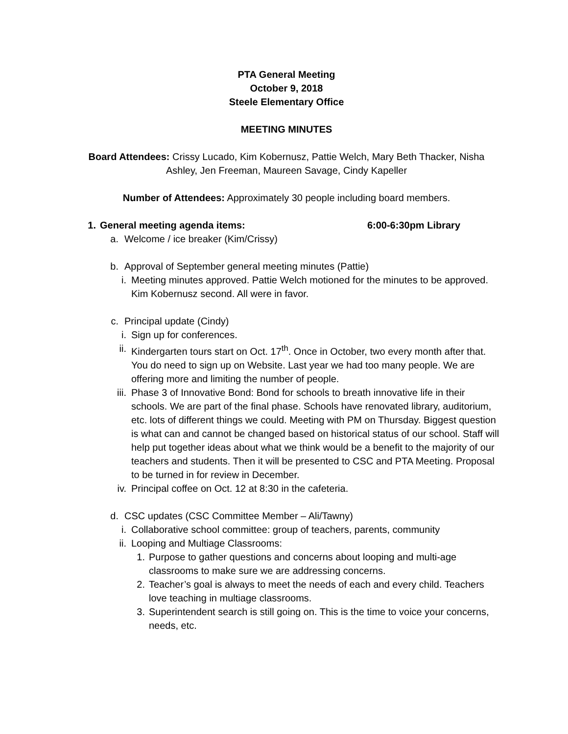PTA General Meeting
October 9, 2018
Steele Elementary Office
MEETING MINUTES
Board Attendees: Crissy Lucado, Kim Kobernusz, Pattie Welch, Mary Beth Thacker, Nisha
Ashley, Jen Freeman, Maureen Savage, Cindy Kapeller
Number of Attendees: Approximately 30 people including board members.
1. General meeting agenda items: 6:00-6:30pm Library
a. Welcome / ice breaker (Kim/Crissy)
b. Approval of September general meeting minutes (Pattie)
i. Meeting minutes approved. Pattie Welch motioned for the minutes to be approved. Kim Kobernusz second. All were in favor.
c. Principal update (Cindy)
i. Sign up for conferences.
ii. Kindergarten tours start on Oct. 17<sup>th</sup>. Once in October, two every month after that. You do need to sign up on Website. Last year we had too many people. We are offering more and limiting the number of people.
iii. Phase 3 of Innovative Bond: Bond for schools to breath innovative life in their schools. We are part of the final phase. Schools have renovated library, auditorium, etc. lots of different things we could. Meeting with PM on Thursday. Biggest question is what can and cannot be changed based on historical status of our school. Staff will help put together ideas about what we think would be a benefit to the majority of our teachers and students. Then it will be presented to CSC and PTA Meeting. Proposal to be turned in for review in December.
iv. Principal coffee on Oct. 12 at 8:30 in the cafeteria.
d. CSC updates (CSC Committee Member – Ali/Tawny)
i. Collaborative school committee: group of teachers, parents, community
ii. Looping and Multiage Classrooms:
1. Purpose to gather questions and concerns about looping and multi-age classrooms to make sure we are addressing concerns.
2. Teacher’s goal is always to meet the needs of each and every child. Teachers love teaching in multiage classrooms.
3. Superintendent search is still going on. This is the time to voice your concerns, needs, etc.